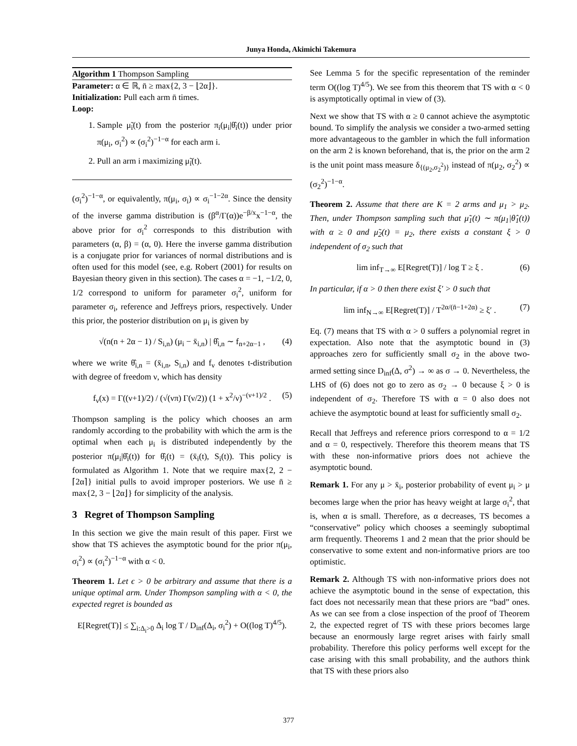Junya Honda, Akimichi Takemura
Algorithm 1 Thompson Sampling
Parameter: α ∈ ℝ, n̄ ≥ max{2, 3 − ⌊2α⌋}.
Initialization: Pull each arm n̄ times.
Loop:
1. Sample μ̃<sub>i</sub>(t) from the posterior π<sub>i</sub>(μ<sub>i</sub>|θ̂<sub>i</sub>(t)) under prior π(μ<sub>i</sub>, σ<sub>i</sub><sup>2</sup>) ∝ (σ<sub>i</sub><sup>2</sup>)<sup>−1−α</sup> for each arm i.
2. Pull an arm i maximizing μ̃<sub>i</sub>(t).
(σ<sub>i</sub><sup>2</sup>)<sup>−1−α</sup>, or equivalently, π(μ<sub>i</sub>, σ<sub>i</sub>) ∝ σ<sub>i</sub><sup>−1−2α</sup>. Since the density of the inverse gamma distribution is (β<sup>α</sup>/Γ(α))e<sup>−β/x</sup>x<sup>−1−α</sup>, the above prior for σ<sub>i</sub><sup>2</sup> corresponds to this distribution with parameters (α, β) = (α, 0). Here the inverse gamma distribution is a conjugate prior for variances of normal distributions and is often used for this model (see, e.g. Robert (2001) for results on Bayesian theory given in this section). The cases α = −1, −1/2, 0, 1/2 correspond to uniform for parameter σ<sub>i</sub><sup>2</sup>, uniform for parameter σ<sub>i</sub>, reference and Jeffreys priors, respectively. Under this prior, the posterior distribution on μ<sub>i</sub> is given by
√(n(n + 2α − 1) / S<sub>i,n</sub>) (μ<sub>i</sub> − x̄<sub>i,n</sub>) | θ̂<sub>i,n</sub> ∼ f<sub>n+2α−1</sub> , (4)
where we write θ̂<sub>i,n</sub> = (x̄<sub>i,n</sub>, S<sub>i,n</sub>) and f<sub>ν</sub> denotes t-distribution with degree of freedom ν, which has density
f<sub>ν</sub>(x) = Γ((ν+1)/2) / (√(νπ) Γ(ν/2)) (1 + x<sup>2</sup>/ν)<sup>−(ν+1)/2</sup> . (5)
Thompson sampling is the policy which chooses an arm randomly according to the probability with which the arm is the optimal when each μ<sub>i</sub> is distributed independently by the posterior π(μ<sub>i</sub>|θ̂<sub>i</sub>(t)) for θ̂<sub>i</sub>(t) = (x̄<sub>i</sub>(t), S<sub>i</sub>(t)). This policy is formulated as Algorithm 1. Note that we require max{2, 2 − ⌈2α⌉} initial pulls to avoid improper posteriors. We use n̄ ≥ max{2, 3 − ⌊2α⌋} for simplicity of the analysis.
3 Regret of Thompson Sampling
In this section we give the main result of this paper. First we show that TS achieves the asymptotic bound for the prior π(μ<sub>i</sub>, σ<sub>i</sub><sup>2</sup>) ∝ (σ<sub>i</sub><sup>2</sup>)<sup>−1−α</sup> with α < 0.
Theorem 1. Let ϵ > 0 be arbitrary and assume that there is a unique optimal arm. Under Thompson sampling with α < 0, the expected regret is bounded as
E[Regret(T)] ≤ ∑<sub>i:Δ<sub>i</sub>>0</sub> Δ<sub>i</sub> log T / D<sub>inf</sub>(Δ<sub>i</sub>, σ<sub>i</sub><sup>2</sup>) + O((log T)<sup>4/5</sup>).
See Lemma 5 for the specific representation of the reminder term O((log T)<sup>4/5</sup>). We see from this theorem that TS with α < 0 is asymptotically optimal in view of (3).
Next we show that TS with α ≥ 0 cannot achieve the asymptotic bound. To simplify the analysis we consider a two-armed setting more advantageous to the gambler in which the full information on the arm 2 is known beforehand, that is, the prior on the arm 2 is the unit point mass measure δ<sub>{(μ<sub>2</sub>,σ<sub>2</sub><sup>2</sup>)}</sub> instead of π(μ<sub>2</sub>, σ<sub>2</sub><sup>2</sup>) ∝ (σ<sub>2</sub><sup>2</sup>)<sup>−1−α</sup>.
Theorem 2. Assume that there are K = 2 arms and μ<sub>1</sub> > μ<sub>2</sub>. Then, under Thompson sampling such that μ̃<sub>1</sub>(t) ∼ π(μ<sub>1</sub>|θ̂<sub>1</sub>(t)) with α ≥ 0 and μ̃<sub>2</sub>(t) = μ<sub>2</sub>, there exists a constant ξ > 0 independent of σ<sub>2</sub> such that
lim inf<sub>T→∞</sub> E[Regret(T)] / log T ≥ ξ . (6)
In particular, if α > 0 then there exist ξ′ > 0 such that
lim inf<sub>N→∞</sub> E[Regret(T)] / T<sup>2α/(n̄−1+2α)</sup> ≥ ξ′ . (7)
Eq. (7) means that TS with α > 0 suffers a polynomial regret in expectation. Also note that the asymptotic bound in (3) approaches zero for sufficiently small σ<sub>2</sub> in the above two-armed setting since D<sub>inf</sub>(Δ, σ<sup>2</sup>) → ∞ as σ → 0. Nevertheless, the LHS of (6) does not go to zero as σ<sub>2</sub> → 0 because ξ > 0 is independent of σ<sub>2</sub>. Therefore TS with α = 0 also does not achieve the asymptotic bound at least for sufficiently small σ<sub>2</sub>.
Recall that Jeffreys and reference priors correspond to α = 1/2 and α = 0, respectively. Therefore this theorem means that TS with these non-informative priors does not achieve the asymptotic bound.
Remark 1. For any μ > x̄<sub>i</sub>, posterior probability of event μ<sub>i</sub> > μ becomes large when the prior has heavy weight at large σ<sub>i</sub><sup>2</sup>, that is, when α is small. Therefore, as α decreases, TS becomes a “conservative” policy which chooses a seemingly suboptimal arm frequently. Theorems 1 and 2 mean that the prior should be conservative to some extent and non-informative priors are too optimistic.
Remark 2. Although TS with non-informative priors does not achieve the asymptotic bound in the sense of expectation, this fact does not necessarily mean that these priors are “bad” ones. As we can see from a close inspection of the proof of Theorem 2, the expected regret of TS with these priors becomes large because an enormously large regret arises with fairly small probability. Therefore this policy performs well except for the case arising with this small probability, and the authors think that TS with these priors also
377